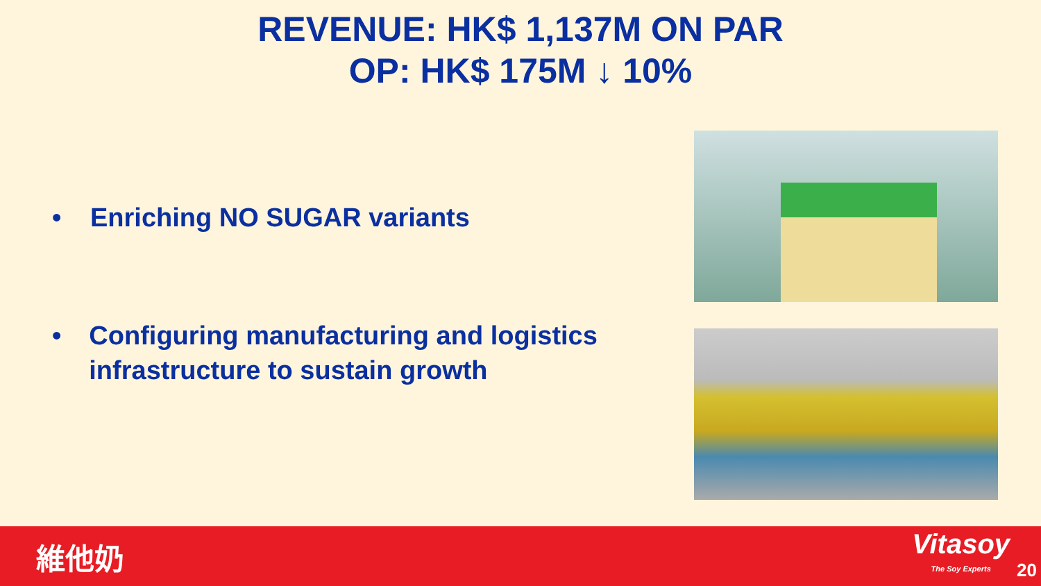REVENUE: HK$ 1,137M ON PAR
OP: HK$ 175M ↓ 10%
• Enriching NO SUGAR variants
• Configuring manufacturing and logistics infrastructure to sustain growth
維他奶
Vitasoy
The Soy Experts
20